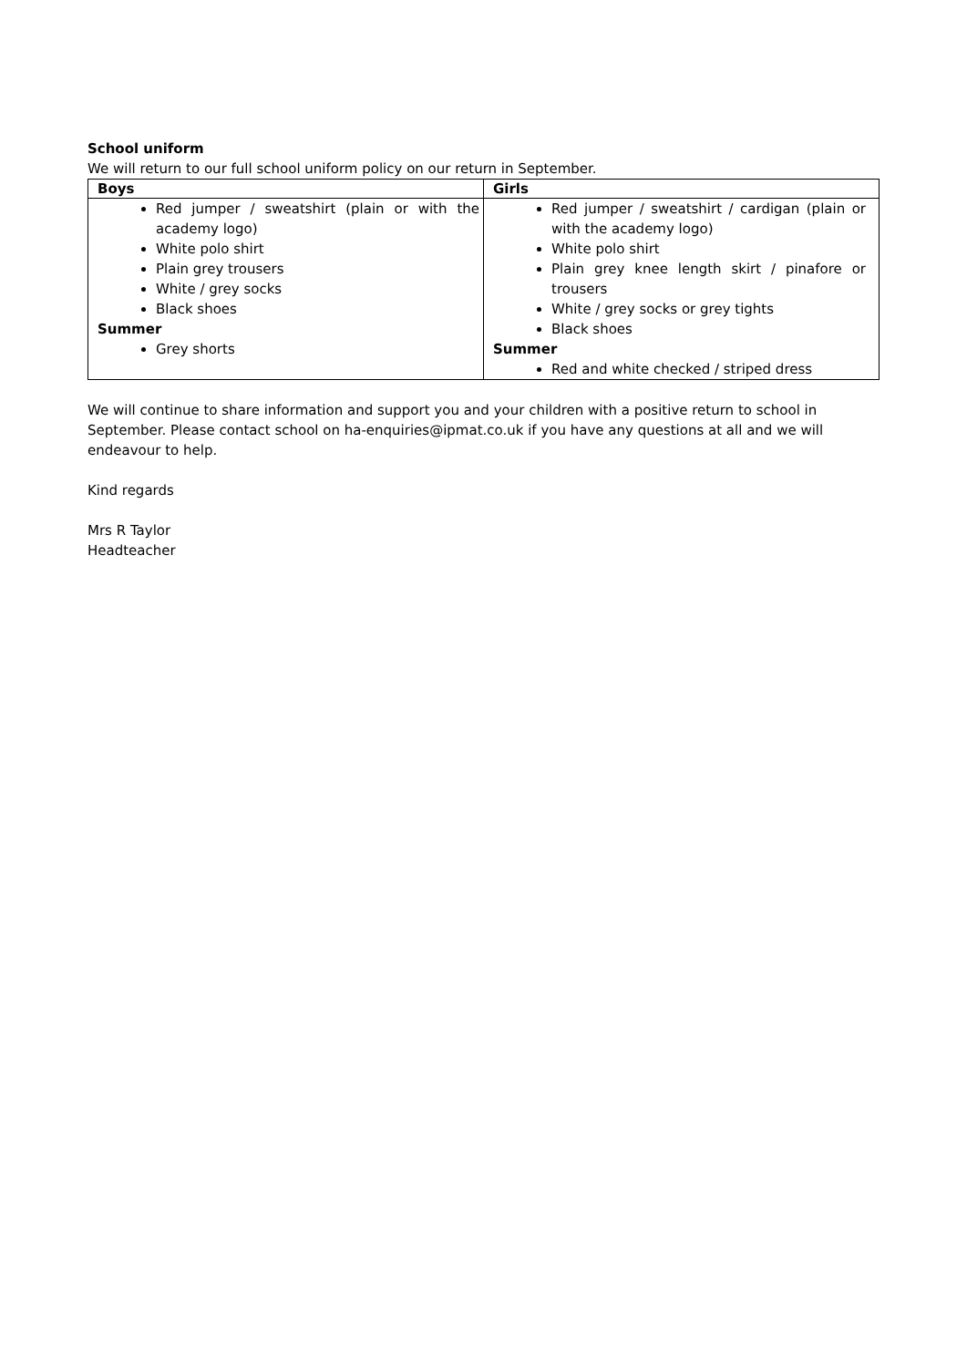School uniform
We will return to our full school uniform policy on our return in September.
| Boys | Girls |
| --- | --- |
| Red jumper / sweatshirt (plain or with the academy logo) White polo shirt Plain grey trousers White / grey socks Black shoes Summer Grey shorts | Red jumper / sweatshirt / cardigan (plain or with the academy logo) White polo shirt Plain grey knee length skirt / pinafore or trousers White / grey socks or grey tights Black shoes Summer Red and white checked / striped dress |
We will continue to share information and support you and your children with a positive return to school in September. Please contact school on ha-enquiries@ipmat.co.uk if you have any questions at all and we will endeavour to help.
Kind regards
Mrs R Taylor
Headteacher